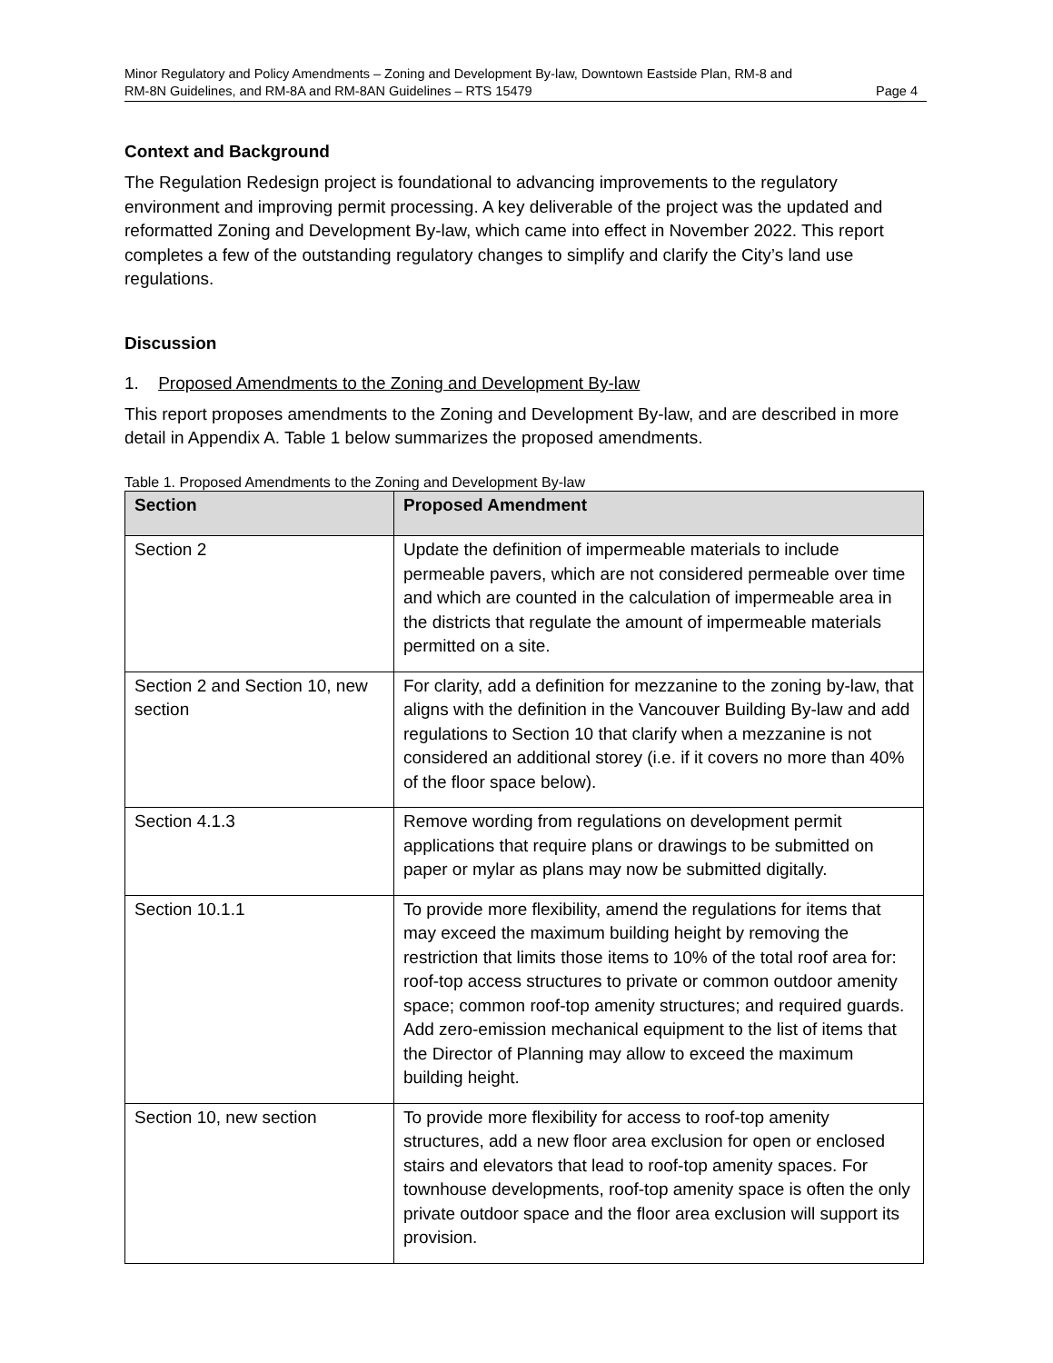Minor Regulatory and Policy Amendments – Zoning and Development By-law, Downtown Eastside Plan, RM-8 and
RM-8N Guidelines, and RM-8A and RM-8AN Guidelines – RTS 15479 Page 4
Context and Background
The Regulation Redesign project is foundational to advancing improvements to the regulatory environment and improving permit processing. A key deliverable of the project was the updated and reformatted Zoning and Development By-law, which came into effect in November 2022. This report completes a few of the outstanding regulatory changes to simplify and clarify the City’s land use regulations.
Discussion
1. Proposed Amendments to the Zoning and Development By-law
This report proposes amendments to the Zoning and Development By-law, and are described in more detail in Appendix A. Table 1 below summarizes the proposed amendments.
Table 1. Proposed Amendments to the Zoning and Development By-law
| Section | Proposed Amendment |
| --- | --- |
| Section 2 | Update the definition of impermeable materials to include permeable pavers, which are not considered permeable over time and which are counted in the calculation of impermeable area in the districts that regulate the amount of impermeable materials permitted on a site. |
| Section 2 and Section 10, new section | For clarity, add a definition for mezzanine to the zoning by-law, that aligns with the definition in the Vancouver Building By-law and add regulations to Section 10 that clarify when a mezzanine is not considered an additional storey (i.e. if it covers no more than 40% of the floor space below). |
| Section 4.1.3 | Remove wording from regulations on development permit applications that require plans or drawings to be submitted on paper or mylar as plans may now be submitted digitally. |
| Section 10.1.1 | To provide more flexibility, amend the regulations for items that may exceed the maximum building height by removing the restriction that limits those items to 10% of the total roof area for: roof-top access structures to private or common outdoor amenity space; common roof-top amenity structures; and required guards. Add zero-emission mechanical equipment to the list of items that the Director of Planning may allow to exceed the maximum building height. |
| Section 10, new section | To provide more flexibility for access to roof-top amenity structures, add a new floor area exclusion for open or enclosed stairs and elevators that lead to roof-top amenity spaces. For townhouse developments, roof-top amenity space is often the only private outdoor space and the floor area exclusion will support its provision. |